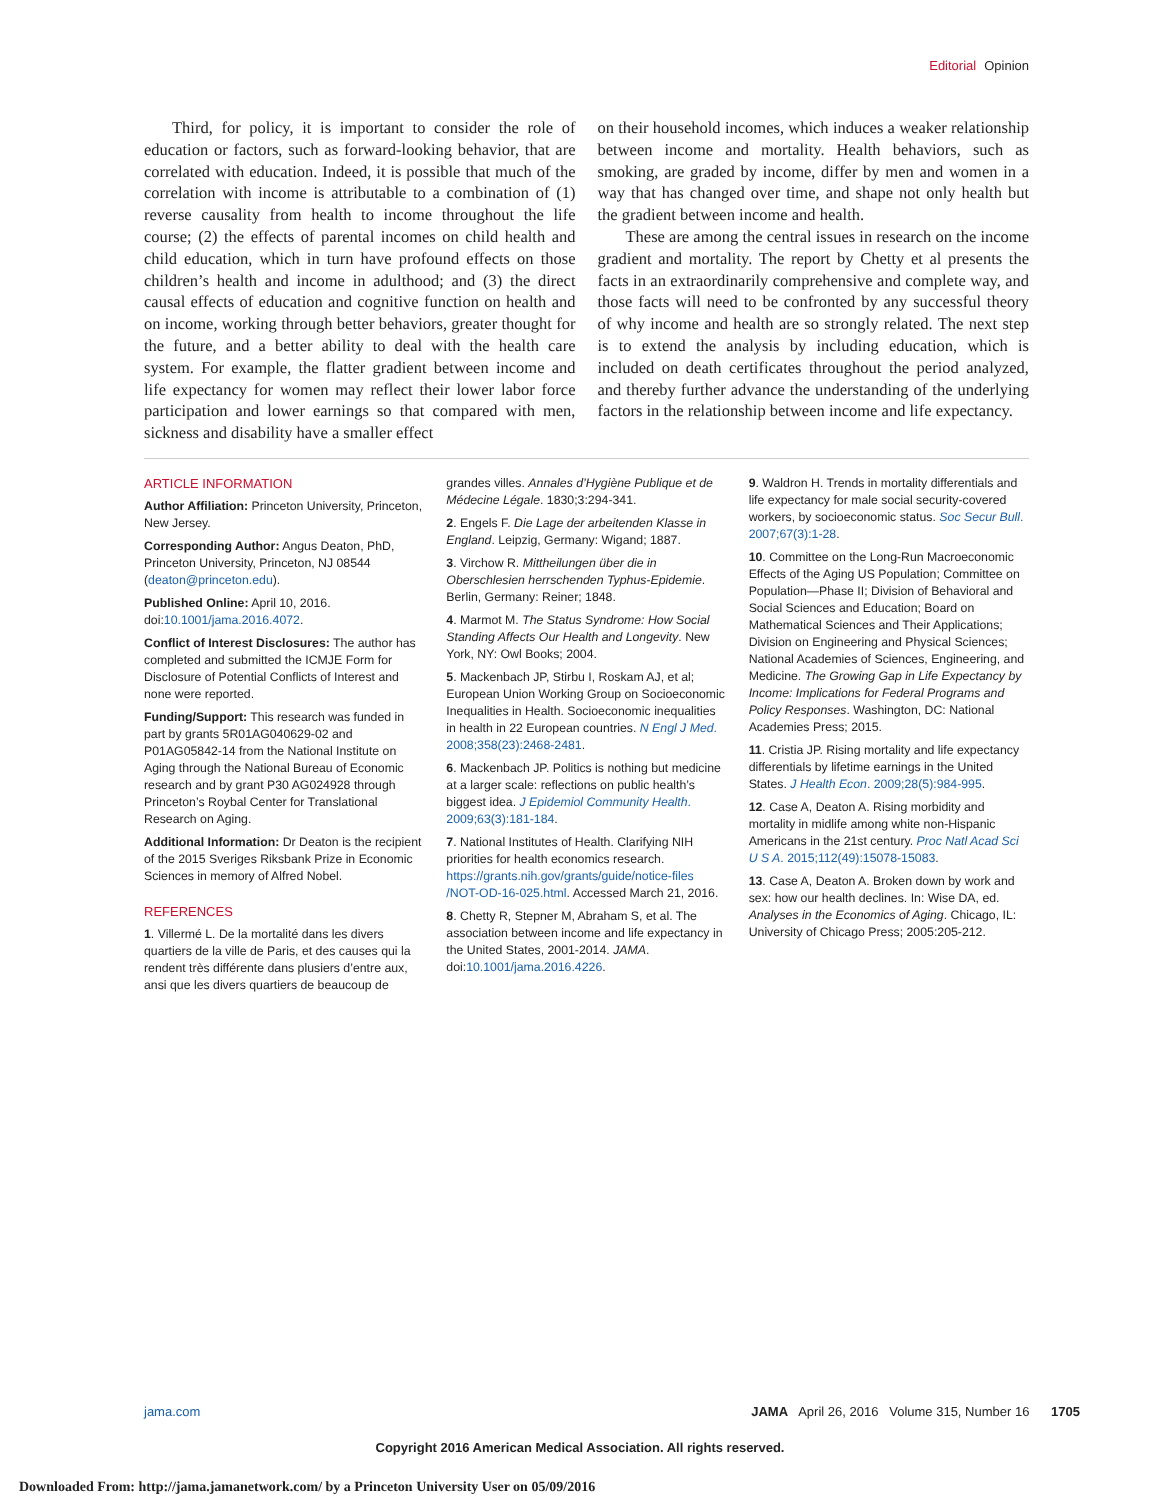Editorial Opinion
Third, for policy, it is important to consider the role of education or factors, such as forward-looking behavior, that are correlated with education. Indeed, it is possible that much of the correlation with income is attributable to a combination of (1) reverse causality from health to income throughout the life course; (2) the effects of parental incomes on child health and child education, which in turn have profound effects on those children’s health and income in adulthood; and (3) the direct causal effects of education and cognitive function on health and on income, working through better behaviors, greater thought for the future, and a better ability to deal with the health care system. For example, the flatter gradient between income and life expectancy for women may reflect their lower labor force participation and lower earnings so that compared with men, sickness and disability have a smaller effect
on their household incomes, which induces a weaker relationship between income and mortality. Health behaviors, such as smoking, are graded by income, differ by men and women in a way that has changed over time, and shape not only health but the gradient between income and health.
These are among the central issues in research on the income gradient and mortality. The report by Chetty et al presents the facts in an extraordinarily comprehensive and complete way, and those facts will need to be confronted by any successful theory of why income and health are so strongly related. The next step is to extend the analysis by including education, which is included on death certificates throughout the period analyzed, and thereby further advance the understanding of the underlying factors in the relationship between income and life expectancy.
ARTICLE INFORMATION
Author Affiliation: Princeton University, Princeton, New Jersey.
Corresponding Author: Angus Deaton, PhD, Princeton University, Princeton, NJ 08544 (deaton@princeton.edu).
Published Online: April 10, 2016. doi:10.1001/jama.2016.4072.
Conflict of Interest Disclosures: The author has completed and submitted the ICMJE Form for Disclosure of Potential Conflicts of Interest and none were reported.
Funding/Support: This research was funded in part by grants 5R01AG040629-02 and P01AG05842-14 from the National Institute on Aging through the National Bureau of Economic research and by grant P30 AG024928 through Princeton’s Roybal Center for Translational Research on Aging.
Additional Information: Dr Deaton is the recipient of the 2015 Sveriges Riksbank Prize in Economic Sciences in memory of Alfred Nobel.
REFERENCES
1. Villermé L. De la mortalité dans les divers quartiers de la ville de Paris, et des causes qui la rendent très différente dans plusiers d’entre aux, ansi que les divers quartiers de beaucoup de
grandes villes. Annales d’Hygiène Publique et de Médecine Légale. 1830;3:294-341.
2. Engels F. Die Lage der arbeitenden Klasse in England. Leipzig, Germany: Wigand; 1887.
3. Virchow R. Mittheilungen über die in Oberschlesien herrschenden Typhus-Epidemie. Berlin, Germany: Reiner; 1848.
4. Marmot M. The Status Syndrome: How Social Standing Affects Our Health and Longevity. New York, NY: Owl Books; 2004.
5. Mackenbach JP, Stirbu I, Roskam AJ, et al; European Union Working Group on Socioeconomic Inequalities in Health. Socioeconomic inequalities in health in 22 European countries. N Engl J Med. 2008;358(23):2468-2481.
6. Mackenbach JP. Politics is nothing but medicine at a larger scale: reflections on public health’s biggest idea. J Epidemiol Community Health. 2009;63(3):181-184.
7. National Institutes of Health. Clarifying NIH priorities for health economics research. https://grants.nih.gov/grants/guide/notice-files /NOT-OD-16-025.html. Accessed March 21, 2016.
8. Chetty R, Stepner M, Abraham S, et al. The association between income and life expectancy in the United States, 2001-2014. JAMA. doi:10.1001/jama.2016.4226.
9. Waldron H. Trends in mortality differentials and life expectancy for male social security-covered workers, by socioeconomic status. Soc Secur Bull. 2007;67(3):1-28.
10. Committee on the Long-Run Macroeconomic Effects of the Aging US Population; Committee on Population—Phase II; Division of Behavioral and Social Sciences and Education; Board on Mathematical Sciences and Their Applications; Division on Engineering and Physical Sciences; National Academies of Sciences, Engineering, and Medicine. The Growing Gap in Life Expectancy by Income: Implications for Federal Programs and Policy Responses. Washington, DC: National Academies Press; 2015.
11. Cristia JP. Rising mortality and life expectancy differentials by lifetime earnings in the United States. J Health Econ. 2009;28(5):984-995.
12. Case A, Deaton A. Rising morbidity and mortality in midlife among white non-Hispanic Americans in the 21st century. Proc Natl Acad Sci U S A. 2015;112(49):15078-15083.
13. Case A, Deaton A. Broken down by work and sex: how our health declines. In: Wise DA, ed. Analyses in the Economics of Aging. Chicago, IL: University of Chicago Press; 2005:205-212.
jama.com JAMA April 26, 2016 Volume 315, Number 16 1705
Copyright 2016 American Medical Association. All rights reserved.
Downloaded From: http://jama.jamanetwork.com/ by a Princeton University User on 05/09/2016